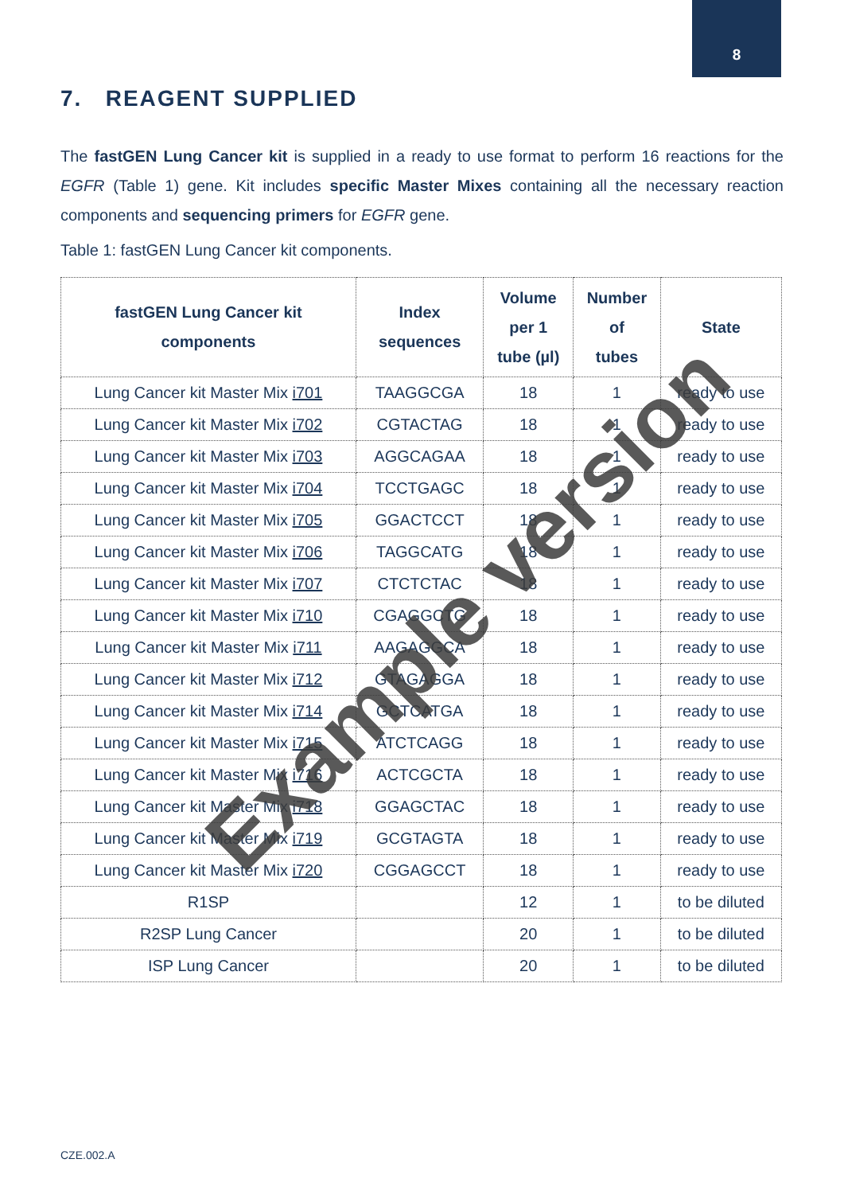8
7. REAGENT SUPPLIED
The fastGEN Lung Cancer kit is supplied in a ready to use format to perform 16 reactions for the EGFR (Table 1) gene. Kit includes specific Master Mixes containing all the necessary reaction components and sequencing primers for EGFR gene.
Table 1: fastGEN Lung Cancer kit components.
| fastGEN Lung Cancer kit components | Index sequences | Volume per 1 tube (µl) | Number of tubes | State |
| --- | --- | --- | --- | --- |
| Lung Cancer kit Master Mix i701 | TAAGGCGA | 18 | 1 | ready to use |
| Lung Cancer kit Master Mix i702 | CGTACTAG | 18 | 1 | ready to use |
| Lung Cancer kit Master Mix i703 | AGGCAGAA | 18 | 1 | ready to use |
| Lung Cancer kit Master Mix i704 | TCCTGAGC | 18 | 1 | ready to use |
| Lung Cancer kit Master Mix i705 | GGACTCCT | 18 | 1 | ready to use |
| Lung Cancer kit Master Mix i706 | TAGGCATG | 18 | 1 | ready to use |
| Lung Cancer kit Master Mix i707 | CTCTCTAC | 18 | 1 | ready to use |
| Lung Cancer kit Master Mix i710 | CGAGGCTG | 18 | 1 | ready to use |
| Lung Cancer kit Master Mix i711 | AAGAGGCA | 18 | 1 | ready to use |
| Lung Cancer kit Master Mix i712 | GTAGAGGA | 18 | 1 | ready to use |
| Lung Cancer kit Master Mix i714 | GCTCATGA | 18 | 1 | ready to use |
| Lung Cancer kit Master Mix i715 | ATCTCAGG | 18 | 1 | ready to use |
| Lung Cancer kit Master Mix i716 | ACTCGCTA | 18 | 1 | ready to use |
| Lung Cancer kit Master Mix i718 | GGAGCTAC | 18 | 1 | ready to use |
| Lung Cancer kit Master Mix i719 | GCGTAGTA | 18 | 1 | ready to use |
| Lung Cancer kit Master Mix i720 | CGGAGCCT | 18 | 1 | ready to use |
| R1SP | | 12 | 1 | to be diluted |
| R2SP Lung Cancer | | 20 | 1 | to be diluted |
| ISP Lung Cancer | | 20 | 1 | to be diluted |
Example version
CZE.002.A